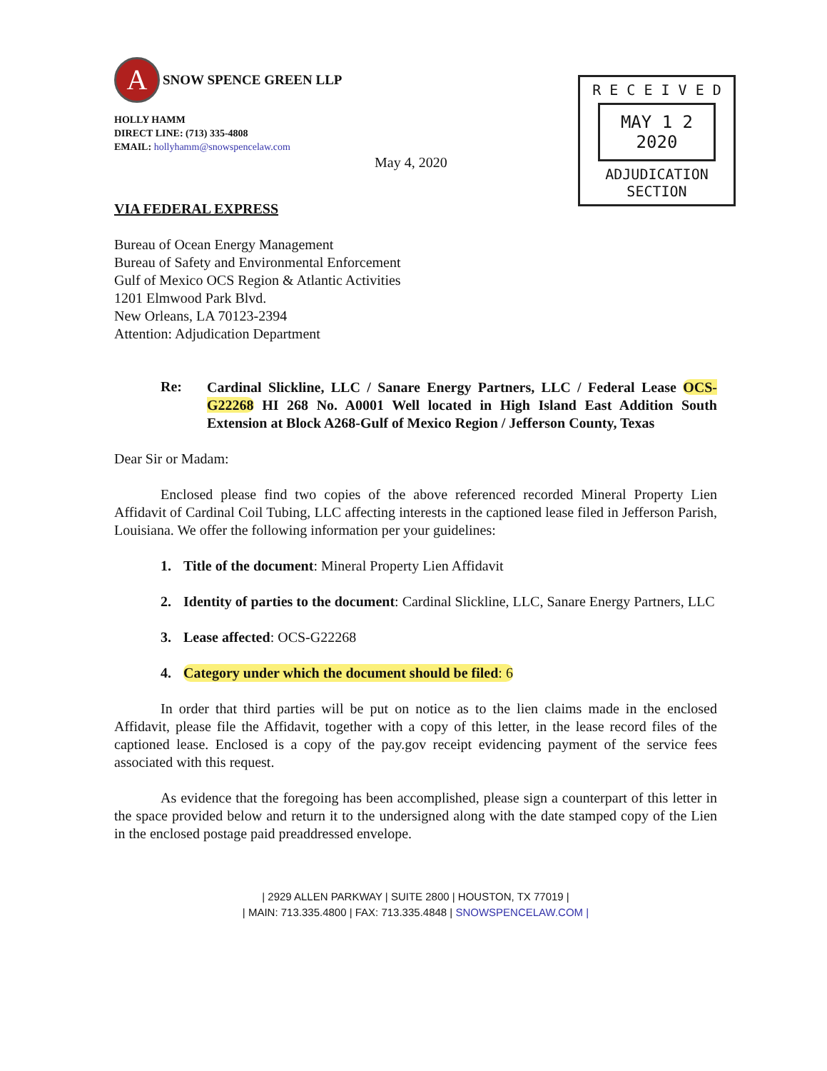R E C E I V E D
MAY 1 2 2020
ADJUDICATION SECTION
A
SNOW SPENCE GREEN LLP
HOLLY HAMM
DIRECT LINE: (713) 335-4808
EMAIL: hollyhamm@snowspencelaw.com
May 4, 2020
VIA FEDERAL EXPRESS
Bureau of Ocean Energy Management
Bureau of Safety and Environmental Enforcement
Gulf of Mexico OCS Region & Atlantic Activities
1201 Elmwood Park Blvd.
New Orleans, LA 70123-2394
Attention: Adjudication Department
Re:
Cardinal Slickline, LLC / Sanare Energy Partners, LLC / Federal Lease OCS-G22268 HI 268 No. A0001 Well located in High Island East Addition South Extension at Block A268-Gulf of Mexico Region / Jefferson County, Texas
Dear Sir or Madam:
Enclosed please find two copies of the above referenced recorded Mineral Property Lien Affidavit of Cardinal Coil Tubing, LLC affecting interests in the captioned lease filed in Jefferson Parish, Louisiana. We offer the following information per your guidelines:
1. Title of the document: Mineral Property Lien Affidavit
2.
Identity of parties to the document: Cardinal Slickline, LLC, Sanare Energy Partners, LLC
3. Lease affected: OCS-G22268
4. Category under which the document should be filed: 6
In order that third parties will be put on notice as to the lien claims made in the enclosed Affidavit, please file the Affidavit, together with a copy of this letter, in the lease record files of the captioned lease. Enclosed is a copy of the pay.gov receipt evidencing payment of the service fees associated with this request.
As evidence that the foregoing has been accomplished, please sign a counterpart of this letter in the space provided below and return it to the undersigned along with the date stamped copy of the Lien in the enclosed postage paid preaddressed envelope.
| 2929 ALLEN PARKWAY | SUITE 2800 | HOUSTON, TX 77019 |
| MAIN: 713.335.4800 | FAX: 713.335.4848 | SNOWSPENCELAW.COM |